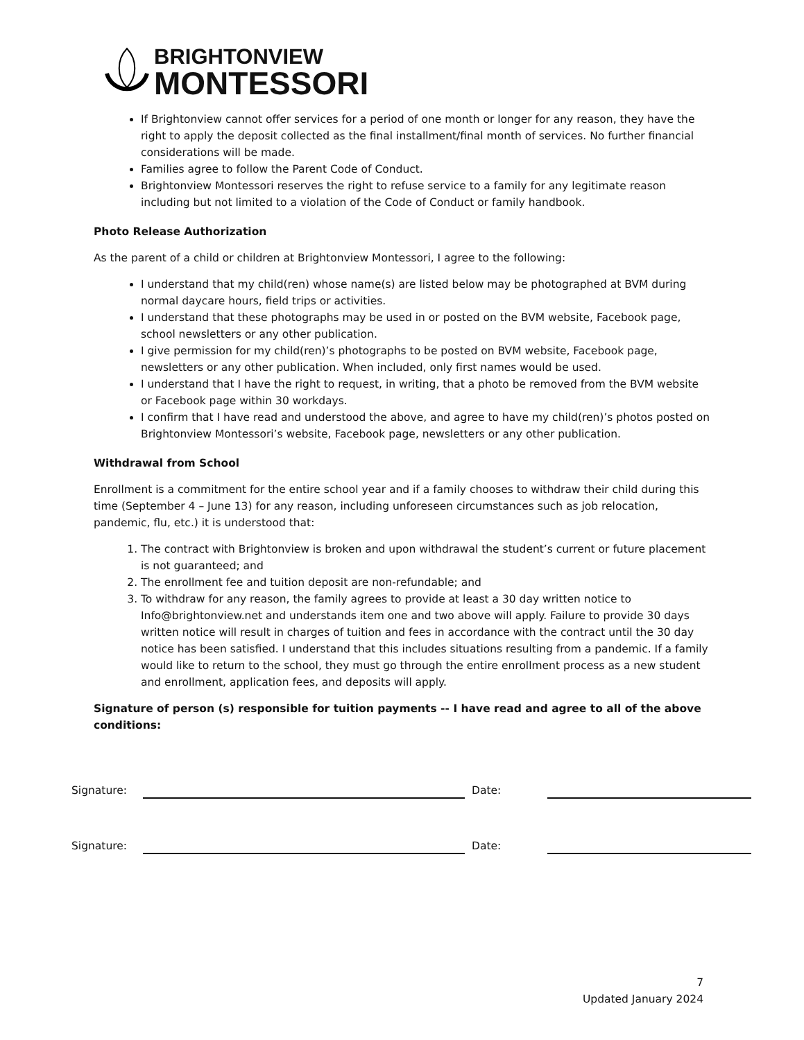BRIGHTONVIEW
MONTESSORI
If Brightonview cannot offer services for a period of one month or longer for any reason, they have the right to apply the deposit collected as the final installment/final month of services. No further financial considerations will be made.
Families agree to follow the Parent Code of Conduct.
Brightonview Montessori reserves the right to refuse service to a family for any legitimate reason including but not limited to a violation of the Code of Conduct or family handbook.
Photo Release Authorization
As the parent of a child or children at Brightonview Montessori, I agree to the following:
I understand that my child(ren) whose name(s) are listed below may be photographed at BVM during normal daycare hours, field trips or activities.
I understand that these photographs may be used in or posted on the BVM website, Facebook page, school newsletters or any other publication.
I give permission for my child(ren)’s photographs to be posted on BVM website, Facebook page, newsletters or any other publication. When included, only first names would be used.
I understand that I have the right to request, in writing, that a photo be removed from the BVM website or Facebook page within 30 workdays.
I confirm that I have read and understood the above, and agree to have my child(ren)’s photos posted on Brightonview Montessori’s website, Facebook page, newsletters or any other publication.
Withdrawal from School
Enrollment is a commitment for the entire school year and if a family chooses to withdraw their child during this time (September 4 – June 13) for any reason, including unforeseen circumstances such as job relocation, pandemic, flu, etc.) it is understood that:
1. The contract with Brightonview is broken and upon withdrawal the student’s current or future placement is not guaranteed; and
2. The enrollment fee and tuition deposit are non-refundable; and
3. To withdraw for any reason, the family agrees to provide at least a 30 day written notice to Info@brightonview.net and understands item one and two above will apply. Failure to provide 30 days written notice will result in charges of tuition and fees in accordance with the contract until the 30 day notice has been satisfied. I understand that this includes situations resulting from a pandemic. If a family would like to return to the school, they must go through the entire enrollment process as a new student and enrollment, application fees, and deposits will apply.
Signature of person (s) responsible for tuition payments -- I have read and agree to all of the above conditions:
Signature:
Date:
Signature:
Date:
7
Updated January 2024